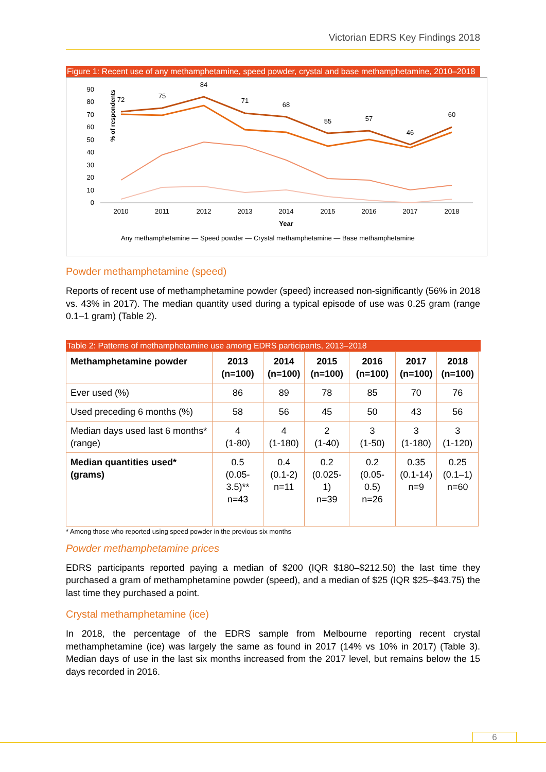Victorian EDRS Key Findings 2018
Figure 1: Recent use of any methamphetamine, speed powder, crystal and base methamphetamine, 2010–2018
% of respondents
90
80
70
60
50
40
30
20
10
0
2010
2011
2012
2013
2014
2015
2016
2017
2018
Year
72
75
84
71
68
55
57
46
60
Any methamphetamine — Speed powder — Crystal methamphetamine — Base methamphetamine
Powder methamphetamine (speed)
Reports of recent use of methamphetamine powder (speed) increased non-significantly (56% in 2018 vs. 43% in 2017). The median quantity used during a typical episode of use was 0.25 gram (range 0.1–1 gram) (Table 2).
Table 2: Patterns of methamphetamine use among EDRS participants, 2013–2018
| Methamphetamine powder | 2013 (n=100) | 2014 (n=100) | 2015 (n=100) | 2016 (n=100) | 2017 (n=100) | 2018 (n=100) |
| --- | --- | --- | --- | --- | --- | --- |
| Ever used (%) | 86 | 89 | 78 | 85 | 70 | 76 |
| Used preceding 6 months (%) | 58 | 56 | 45 | 50 | 43 | 56 |
| Median days used last 6 months* (range) | 4 (1-80) | 4 (1-180) | 2 (1-40) | 3 (1-50) | 3 (1-180) | 3 (1-120) |
| Median quantities used* (grams) | 0.5 (0.05-3.5)** n=43 | 0.4 (0.1-2) n=11 | 0.2 (0.025-1) n=39 | 0.2 (0.05-0.5) n=26 | 0.35 (0.1-14) n=9 | 0.25 (0.1–1) n=60 |
* Among those who reported using speed powder in the previous six months
Powder methamphetamine prices
EDRS participants reported paying a median of $200 (IQR $180–$212.50) the last time they purchased a gram of methamphetamine powder (speed), and a median of $25 (IQR $25–$43.75) the last time they purchased a point.
Crystal methamphetamine (ice)
In 2018, the percentage of the EDRS sample from Melbourne reporting recent crystal methamphetamine (ice) was largely the same as found in 2017 (14% vs 10% in 2017) (Table 3). Median days of use in the last six months increased from the 2017 level, but remains below the 15 days recorded in 2016.
6